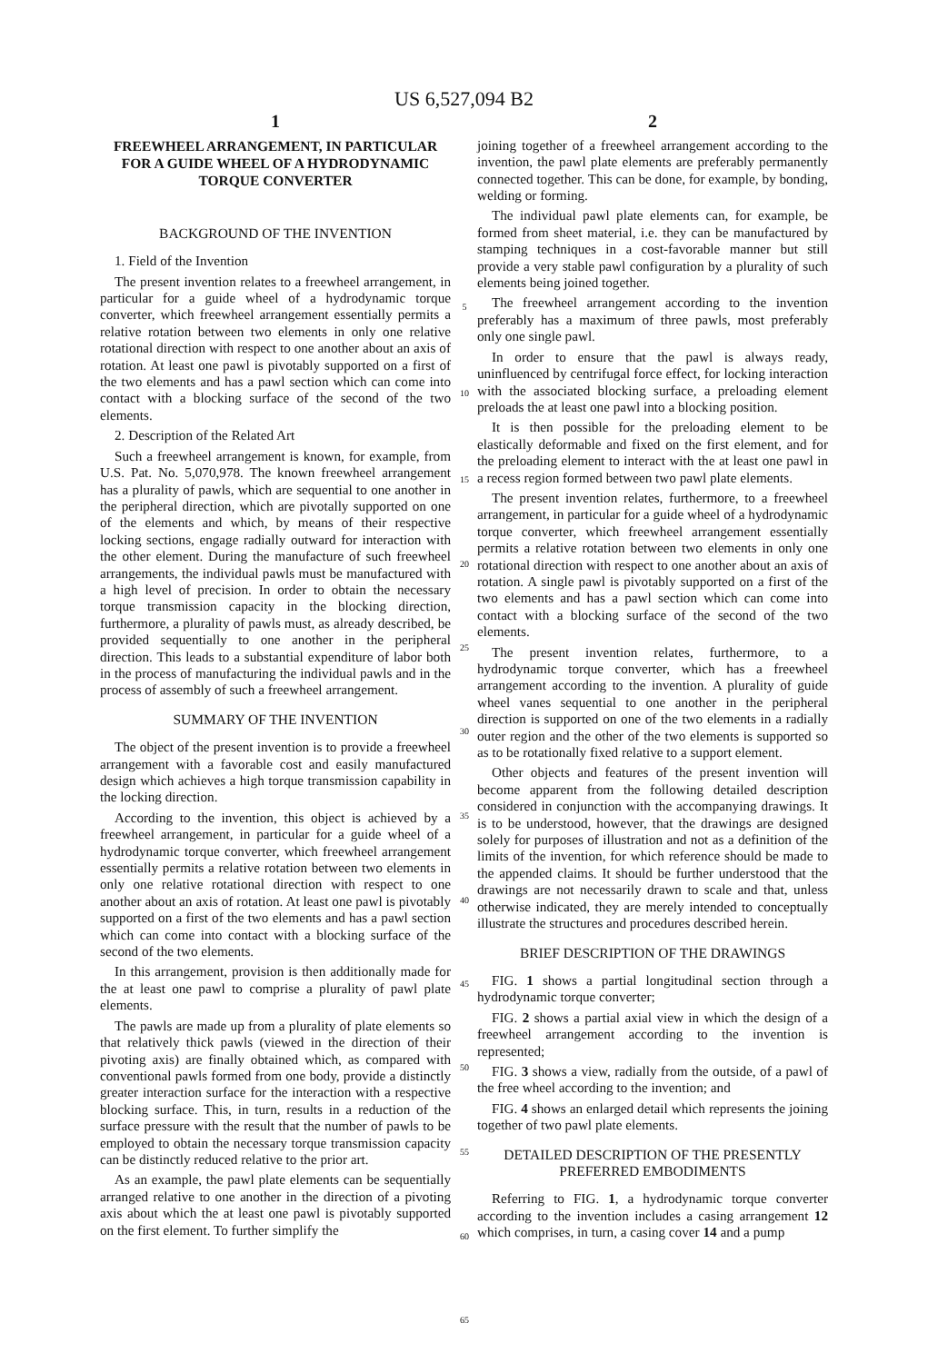US 6,527,094 B2
1
FREEWHEEL ARRANGEMENT, IN PARTICULAR FOR A GUIDE WHEEL OF A HYDRODYNAMIC TORQUE CONVERTER
BACKGROUND OF THE INVENTION
1. Field of the Invention
The present invention relates to a freewheel arrangement, in particular for a guide wheel of a hydrodynamic torque converter, which freewheel arrangement essentially permits a relative rotation between two elements in only one relative rotational direction with respect to one another about an axis of rotation. At least one pawl is pivotably supported on a first of the two elements and has a pawl section which can come into contact with a blocking surface of the second of the two elements.
2. Description of the Related Art
Such a freewheel arrangement is known, for example, from U.S. Pat. No. 5,070,978. The known freewheel arrangement has a plurality of pawls, which are sequential to one another in the peripheral direction, which are pivotally supported on one of the elements and which, by means of their respective locking sections, engage radially outward for interaction with the other element. During the manufacture of such freewheel arrangements, the individual pawls must be manufactured with a high level of precision. In order to obtain the necessary torque transmission capacity in the blocking direction, furthermore, a plurality of pawls must, as already described, be provided sequentially to one another in the peripheral direction. This leads to a substantial expenditure of labor both in the process of manufacturing the individual pawls and in the process of assembly of such a freewheel arrangement.
SUMMARY OF THE INVENTION
The object of the present invention is to provide a freewheel arrangement with a favorable cost and easily manufactured design which achieves a high torque transmission capability in the locking direction.
According to the invention, this object is achieved by a freewheel arrangement, in particular for a guide wheel of a hydrodynamic torque converter, which freewheel arrangement essentially permits a relative rotation between two elements in only one relative rotational direction with respect to one another about an axis of rotation. At least one pawl is pivotably supported on a first of the two elements and has a pawl section which can come into contact with a blocking surface of the second of the two elements.
In this arrangement, provision is then additionally made for the at least one pawl to comprise a plurality of pawl plate elements.
The pawls are made up from a plurality of plate elements so that relatively thick pawls (viewed in the direction of their pivoting axis) are finally obtained which, as compared with conventional pawls formed from one body, provide a distinctly greater interaction surface for the interaction with a respective blocking surface. This, in turn, results in a reduction of the surface pressure with the result that the number of pawls to be employed to obtain the necessary torque transmission capacity can be distinctly reduced relative to the prior art.
As an example, the pawl plate elements can be sequentially arranged relative to one another in the direction of a pivoting axis about which the at least one pawl is pivotably supported on the first element. To further simplify the
5
10
15
20
25
30
35
40
45
50
55
60
65
2
joining together of a freewheel arrangement according to the invention, the pawl plate elements are preferably permanently connected together. This can be done, for example, by bonding, welding or forming.
The individual pawl plate elements can, for example, be formed from sheet material, i.e. they can be manufactured by stamping techniques in a cost-favorable manner but still provide a very stable pawl configuration by a plurality of such elements being joined together.
The freewheel arrangement according to the invention preferably has a maximum of three pawls, most preferably only one single pawl.
In order to ensure that the pawl is always ready, uninfluenced by centrifugal force effect, for locking interaction with the associated blocking surface, a preloading element preloads the at least one pawl into a blocking position.
It is then possible for the preloading element to be elastically deformable and fixed on the first element, and for the preloading element to interact with the at least one pawl in a recess region formed between two pawl plate elements.
The present invention relates, furthermore, to a freewheel arrangement, in particular for a guide wheel of a hydrodynamic torque converter, which freewheel arrangement essentially permits a relative rotation between two elements in only one rotational direction with respect to one another about an axis of rotation. A single pawl is pivotably supported on a first of the two elements and has a pawl section which can come into contact with a blocking surface of the second of the two elements.
The present invention relates, furthermore, to a hydrodynamic torque converter, which has a freewheel arrangement according to the invention. A plurality of guide wheel vanes sequential to one another in the peripheral direction is supported on one of the two elements in a radially outer region and the other of the two elements is supported so as to be rotationally fixed relative to a support element.
Other objects and features of the present invention will become apparent from the following detailed description considered in conjunction with the accompanying drawings. It is to be understood, however, that the drawings are designed solely for purposes of illustration and not as a definition of the limits of the invention, for which reference should be made to the appended claims. It should be further understood that the drawings are not necessarily drawn to scale and that, unless otherwise indicated, they are merely intended to conceptually illustrate the structures and procedures described herein.
BRIEF DESCRIPTION OF THE DRAWINGS
FIG. 1 shows a partial longitudinal section through a hydrodynamic torque converter;
FIG. 2 shows a partial axial view in which the design of a freewheel arrangement according to the invention is represented;
FIG. 3 shows a view, radially from the outside, of a pawl of the free wheel according to the invention; and
FIG. 4 shows an enlarged detail which represents the joining together of two pawl plate elements.
DETAILED DESCRIPTION OF THE PRESENTLY PREFERRED EMBODIMENTS
Referring to FIG. 1, a hydrodynamic torque converter according to the invention includes a casing arrangement 12 which comprises, in turn, a casing cover 14 and a pump